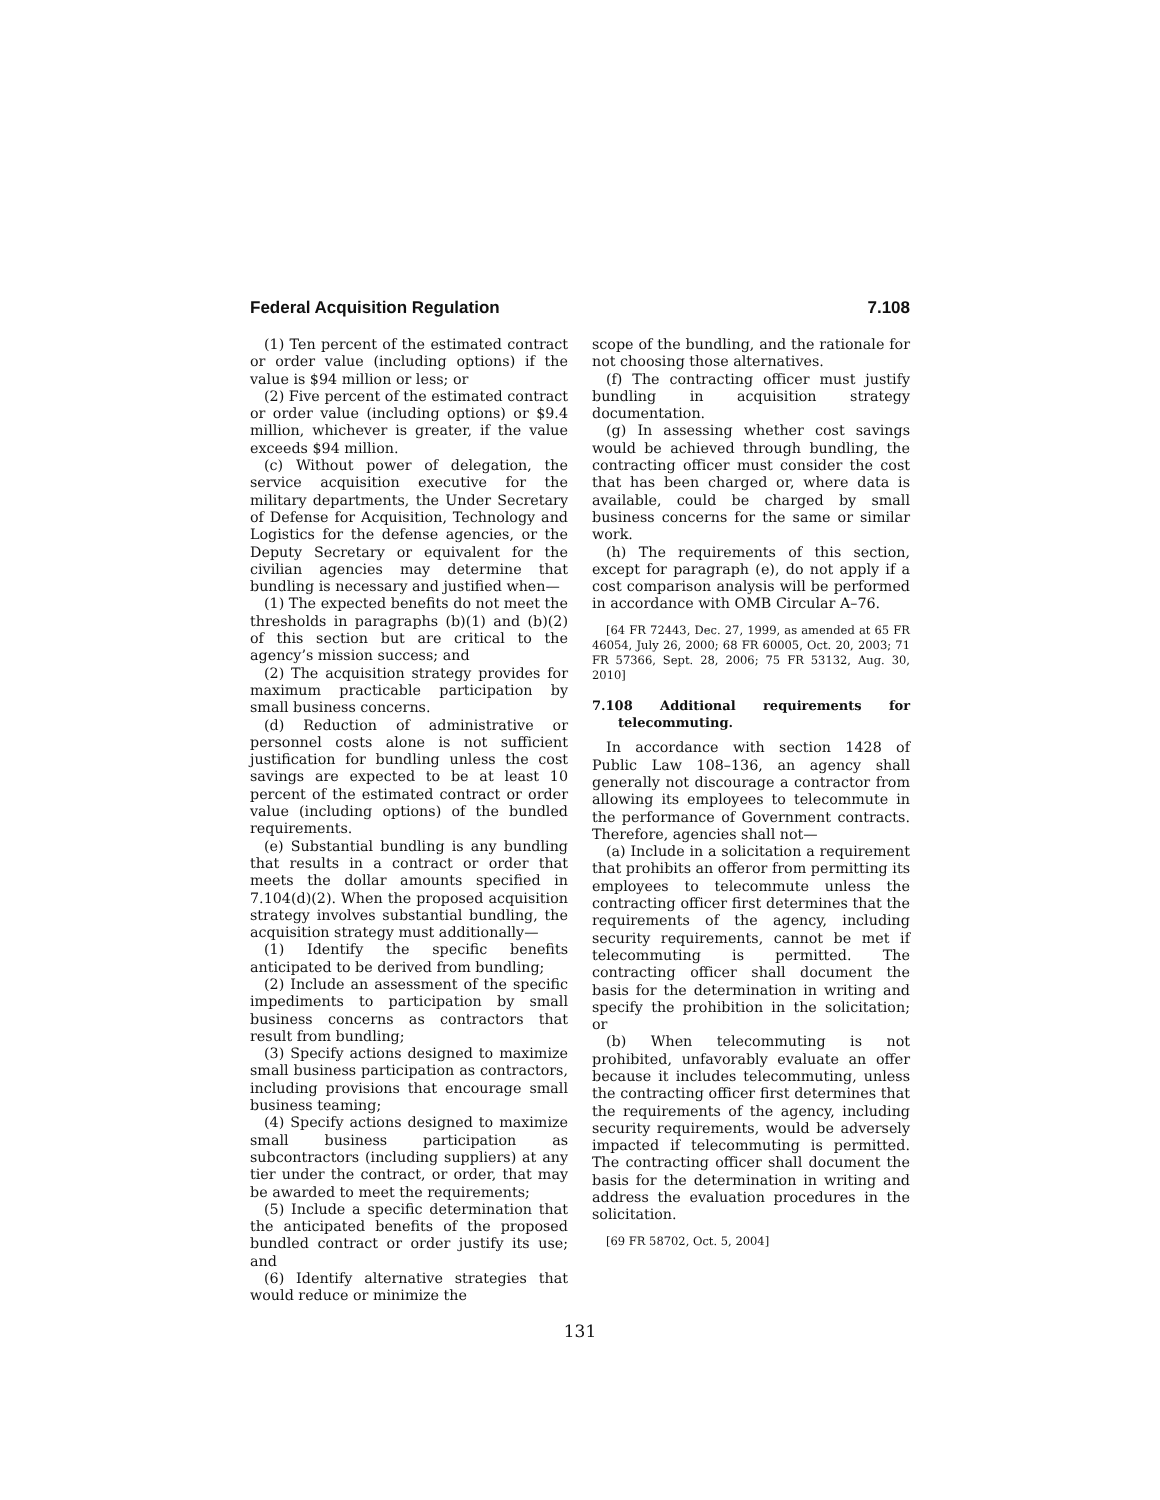Federal Acquisition Regulation 7.108
(1) Ten percent of the estimated contract or order value (including options) if the value is $94 million or less; or
(2) Five percent of the estimated contract or order value (including options) or $9.4 million, whichever is greater, if the value exceeds $94 million.
(c) Without power of delegation, the service acquisition executive for the military departments, the Under Secretary of Defense for Acquisition, Technology and Logistics for the defense agencies, or the Deputy Secretary or equivalent for the civilian agencies may determine that bundling is necessary and justified when—
(1) The expected benefits do not meet the thresholds in paragraphs (b)(1) and (b)(2) of this section but are critical to the agency’s mission success; and
(2) The acquisition strategy provides for maximum practicable participation by small business concerns.
(d) Reduction of administrative or personnel costs alone is not sufficient justification for bundling unless the cost savings are expected to be at least 10 percent of the estimated contract or order value (including options) of the bundled requirements.
(e) Substantial bundling is any bundling that results in a contract or order that meets the dollar amounts specified in 7.104(d)(2). When the proposed acquisition strategy involves substantial bundling, the acquisition strategy must additionally—
(1) Identify the specific benefits anticipated to be derived from bundling;
(2) Include an assessment of the specific impediments to participation by small business concerns as contractors that result from bundling;
(3) Specify actions designed to maximize small business participation as contractors, including provisions that encourage small business teaming;
(4) Specify actions designed to maximize small business participation as subcontractors (including suppliers) at any tier under the contract, or order, that may be awarded to meet the requirements;
(5) Include a specific determination that the anticipated benefits of the proposed bundled contract or order justify its use; and
(6) Identify alternative strategies that would reduce or minimize the
scope of the bundling, and the rationale for not choosing those alternatives.
(f) The contracting officer must justify bundling in acquisition strategy documentation.
(g) In assessing whether cost savings would be achieved through bundling, the contracting officer must consider the cost that has been charged or, where data is available, could be charged by small business concerns for the same or similar work.
(h) The requirements of this section, except for paragraph (e), do not apply if a cost comparison analysis will be performed in accordance with OMB Circular A–76.
[64 FR 72443, Dec. 27, 1999, as amended at 65 FR 46054, July 26, 2000; 68 FR 60005, Oct. 20, 2003; 71 FR 57366, Sept. 28, 2006; 75 FR 53132, Aug. 30, 2010]
7.108 Additional requirements for telecommuting.
In accordance with section 1428 of Public Law 108–136, an agency shall generally not discourage a contractor from allowing its employees to telecommute in the performance of Government contracts. Therefore, agencies shall not—
(a) Include in a solicitation a requirement that prohibits an offeror from permitting its employees to telecommute unless the contracting officer first determines that the requirements of the agency, including security requirements, cannot be met if telecommuting is permitted. The contracting officer shall document the basis for the determination in writing and specify the prohibition in the solicitation; or
(b) When telecommuting is not prohibited, unfavorably evaluate an offer because it includes telecommuting, unless the contracting officer first determines that the requirements of the agency, including security requirements, would be adversely impacted if telecommuting is permitted. The contracting officer shall document the basis for the determination in writing and address the evaluation procedures in the solicitation.
[69 FR 58702, Oct. 5, 2004]
131